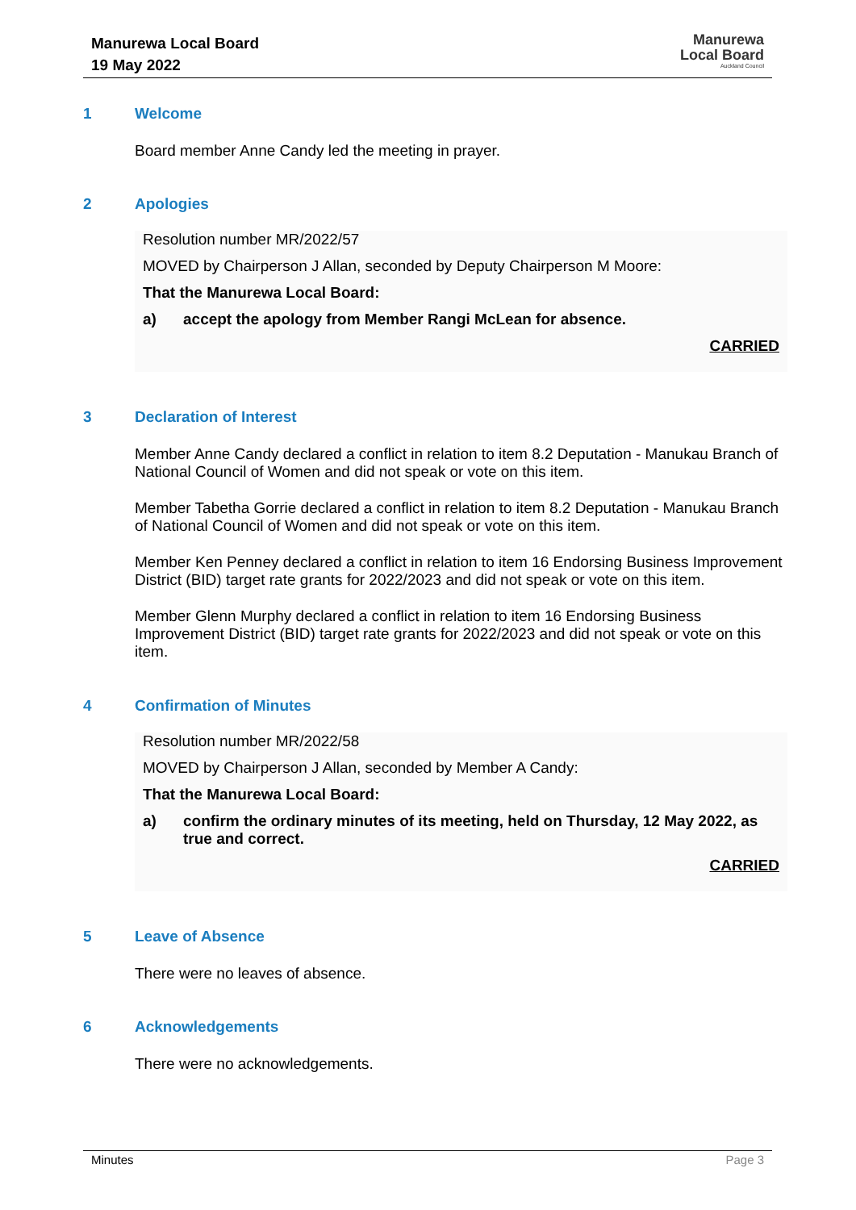Manurewa Local Board
19 May 2022
Manurewa
Local Board
Auckland Council
1 Welcome
Board member Anne Candy led the meeting in prayer.
2 Apologies
Resolution number MR/2022/57
MOVED by Chairperson J Allan, seconded by Deputy Chairperson M Moore:
That the Manurewa Local Board:
a) accept the apology from Member Rangi McLean for absence.
CARRIED
3 Declaration of Interest
Member Anne Candy declared a conflict in relation to item 8.2 Deputation - Manukau Branch of National Council of Women and did not speak or vote on this item.
Member Tabetha Gorrie declared a conflict in relation to item 8.2 Deputation - Manukau Branch of National Council of Women and did not speak or vote on this item.
Member Ken Penney declared a conflict in relation to item 16 Endorsing Business Improvement District (BID) target rate grants for 2022/2023 and did not speak or vote on this item.
Member Glenn Murphy declared a conflict in relation to item 16 Endorsing Business Improvement District (BID) target rate grants for 2022/2023 and did not speak or vote on this item.
4 Confirmation of Minutes
Resolution number MR/2022/58
MOVED by Chairperson J Allan, seconded by Member A Candy:
That the Manurewa Local Board:
a) confirm the ordinary minutes of its meeting, held on Thursday, 12 May 2022, as true and correct.
CARRIED
5 Leave of Absence
There were no leaves of absence.
6 Acknowledgements
There were no acknowledgements.
Minutes Page 3